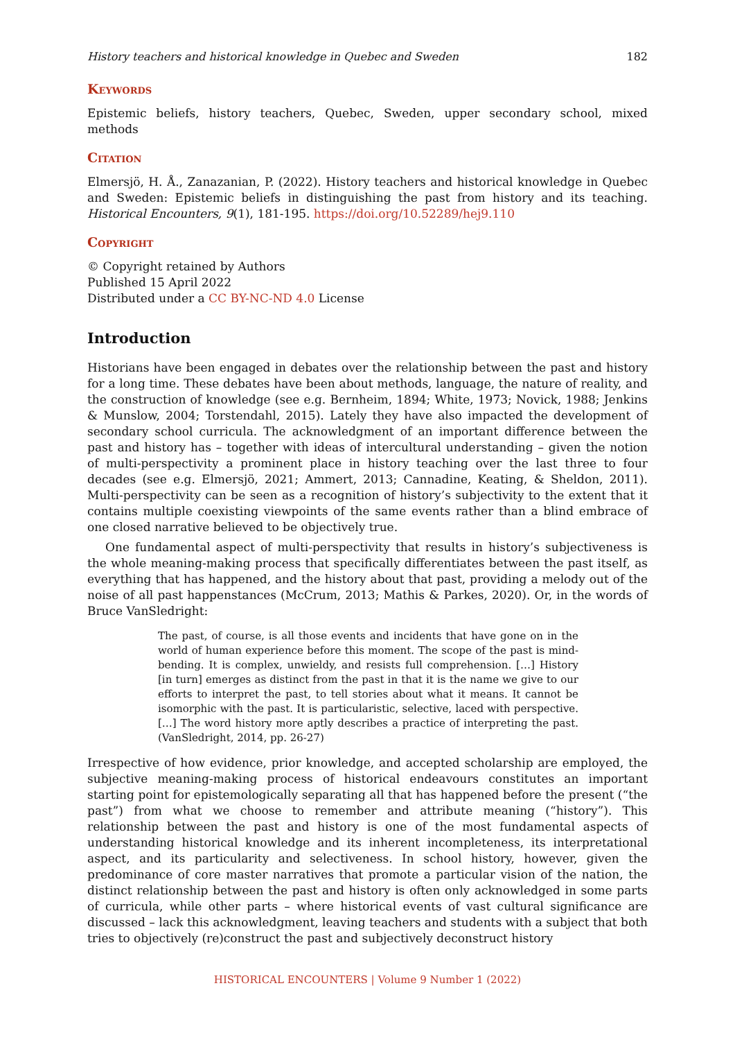History teachers and historical knowledge in Quebec and Sweden 182
Keywords
Epistemic beliefs, history teachers, Quebec, Sweden, upper secondary school, mixed methods
Citation
Elmersjö, H. Å., Zanazanian, P. (2022). History teachers and historical knowledge in Quebec and Sweden: Epistemic beliefs in distinguishing the past from history and its teaching. Historical Encounters, 9(1), 181-195. https://doi.org/10.52289/hej9.110
Copyright
© Copyright retained by Authors
Published 15 April 2022
Distributed under a CC BY-NC-ND 4.0 License
Introduction
Historians have been engaged in debates over the relationship between the past and history for a long time. These debates have been about methods, language, the nature of reality, and the construction of knowledge (see e.g. Bernheim, 1894; White, 1973; Novick, 1988; Jenkins & Munslow, 2004; Torstendahl, 2015). Lately they have also impacted the development of secondary school curricula. The acknowledgment of an important difference between the past and history has – together with ideas of intercultural understanding – given the notion of multi-perspectivity a prominent place in history teaching over the last three to four decades (see e.g. Elmersjö, 2021; Ammert, 2013; Cannadine, Keating, & Sheldon, 2011). Multi-perspectivity can be seen as a recognition of history’s subjectivity to the extent that it contains multiple coexisting viewpoints of the same events rather than a blind embrace of one closed narrative believed to be objectively true.
One fundamental aspect of multi-perspectivity that results in history’s subjectiveness is the whole meaning-making process that specifically differentiates between the past itself, as everything that has happened, and the history about that past, providing a melody out of the noise of all past happenstances (McCrum, 2013; Mathis & Parkes, 2020). Or, in the words of Bruce VanSledright:
The past, of course, is all those events and incidents that have gone on in the world of human experience before this moment. The scope of the past is mind-bending. It is complex, unwieldy, and resists full comprehension. […] History [in turn] emerges as distinct from the past in that it is the name we give to our efforts to interpret the past, to tell stories about what it means. It cannot be isomorphic with the past. It is particularistic, selective, laced with perspective. […] The word history more aptly describes a practice of interpreting the past. (VanSledright, 2014, pp. 26-27)
Irrespective of how evidence, prior knowledge, and accepted scholarship are employed, the subjective meaning-making process of historical endeavours constitutes an important starting point for epistemologically separating all that has happened before the present (“the past”) from what we choose to remember and attribute meaning (“history”). This relationship between the past and history is one of the most fundamental aspects of understanding historical knowledge and its inherent incompleteness, its interpretational aspect, and its particularity and selectiveness. In school history, however, given the predominance of core master narratives that promote a particular vision of the nation, the distinct relationship between the past and history is often only acknowledged in some parts of curricula, while other parts – where historical events of vast cultural significance are discussed – lack this acknowledgment, leaving teachers and students with a subject that both tries to objectively (re)construct the past and subjectively deconstruct history
HISTORICAL ENCOUNTERS | Volume 9 Number 1 (2022)